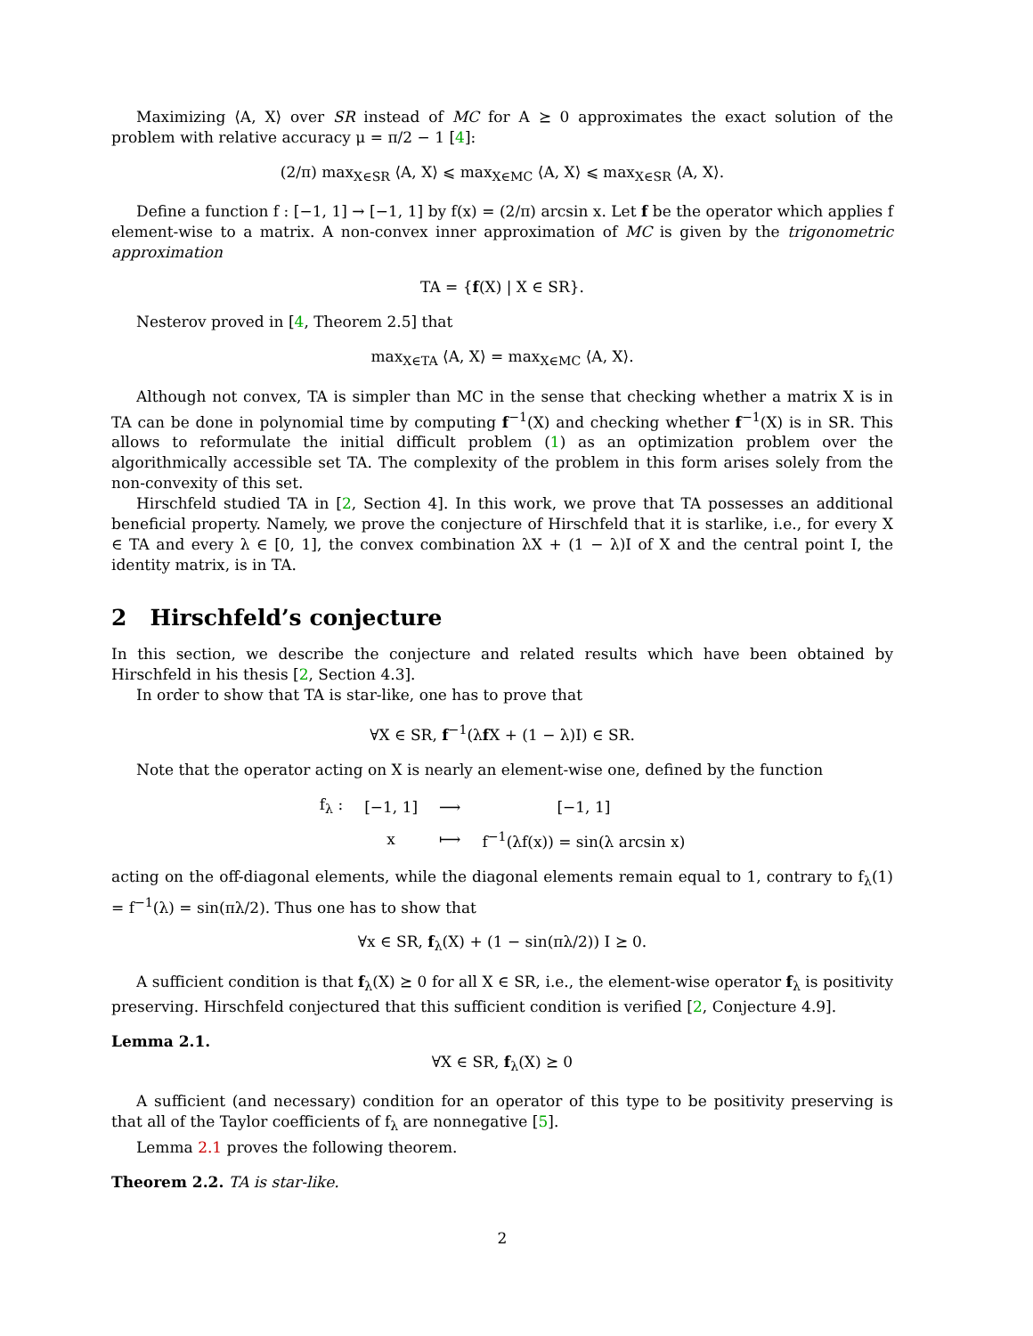Maximizing ⟨A, X⟩ over SR instead of MC for A ⪰ 0 approximates the exact solution of the problem with relative accuracy μ = π/2 − 1 [4]:
(2/π) max<sub>X∈SR</sub> ⟨A, X⟩ ⩽ max<sub>X∈MC</sub> ⟨A, X⟩ ⩽ max<sub>X∈SR</sub> ⟨A, X⟩.
Define a function f : [−1, 1] → [−1, 1] by f(x) = (2/π) arcsin x. Let f be the operator which applies f element-wise to a matrix. A non-convex inner approximation of MC is given by the trigonometric approximation
TA = {f(X) | X ∈ SR}.
Nesterov proved in [4, Theorem 2.5] that
max<sub>X∈TA</sub> ⟨A, X⟩ = max<sub>X∈MC</sub> ⟨A, X⟩.
Although not convex, TA is simpler than MC in the sense that checking whether a matrix X is in TA can be done in polynomial time by computing f<sup>−1</sup>(X) and checking whether f<sup>−1</sup>(X) is in SR. This allows to reformulate the initial difficult problem (1) as an optimization problem over the algorithmically accessible set TA. The complexity of the problem in this form arises solely from the non-convexity of this set.
Hirschfeld studied TA in [2, Section 4]. In this work, we prove that TA possesses an additional beneficial property. Namely, we prove the conjecture of Hirschfeld that it is starlike, i.e., for every X ∈ TA and every λ ∈ [0, 1], the convex combination λX + (1 − λ)I of X and the central point I, the identity matrix, is in TA.
2 Hirschfeld’s conjecture
In this section, we describe the conjecture and related results which have been obtained by Hirschfeld in his thesis [2, Section 4.3].
In order to show that TA is star-like, one has to prove that
∀X ∈ SR, f<sup>−1</sup>(λf X + (1 − λ)I) ∈ SR.
Note that the operator acting on X is nearly an element-wise one, defined by the function
| f<sub>λ</sub> : | [−1, 1] | ⟶ | [−1, 1] |
| | x | ⟼ | f<sup>−1</sup>(λf(x)) = sin(λ arcsin x) |
acting on the off-diagonal elements, while the diagonal elements remain equal to 1, contrary to f<sub>λ</sub>(1) = f<sup>−1</sup>(λ) = sin(πλ/2). Thus one has to show that
∀x ∈ SR, f<sub>λ</sub>(X) + (1 − sin(πλ/2)) I ⪰ 0.
A sufficient condition is that f<sub>λ</sub>(X) ⪰ 0 for all X ∈ SR, i.e., the element-wise operator f<sub>λ</sub> is positivity preserving. Hirschfeld conjectured that this sufficient condition is verified [2, Conjecture 4.9].
Lemma 2.1.
∀X ∈ SR, f<sub>λ</sub>(X) ⪰ 0
A sufficient (and necessary) condition for an operator of this type to be positivity preserving is that all of the Taylor coefficients of f<sub>λ</sub> are nonnegative [5].
Lemma 2.1 proves the following theorem.
Theorem 2.2. TA is star-like.
2